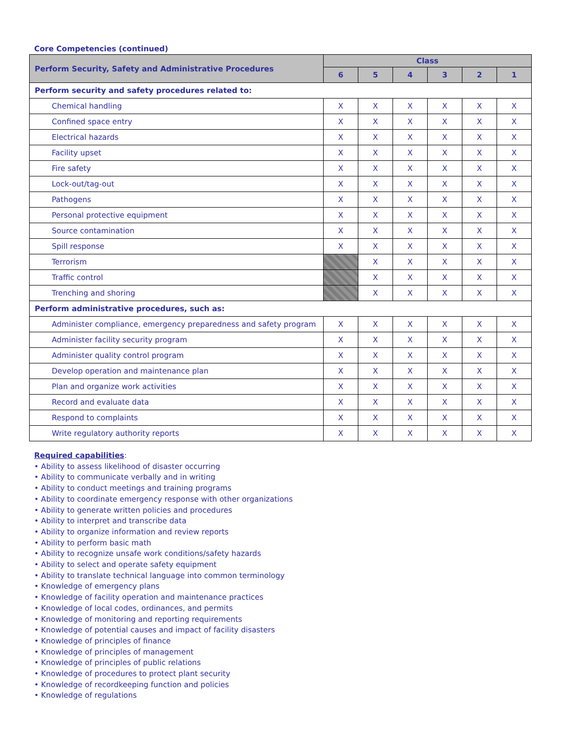Core Competencies (continued)
| Perform Security, Safety and Administrative Procedures | Class | | | | | |
| --- | --- | --- | --- | --- | --- | --- |
| | 6 | 5 | 4 | 3 | 2 | 1 |
| Perform security and safety procedures related to: | | | | | | |
| Chemical handling | X | X | X | X | X | X |
| Confined space entry | X | X | X | X | X | X |
| Electrical hazards | X | X | X | X | X | X |
| Facility upset | X | X | X | X | X | X |
| Fire safety | X | X | X | X | X | X |
| Lock-out/tag-out | X | X | X | X | X | X |
| Pathogens | X | X | X | X | X | X |
| Personal protective equipment | X | X | X | X | X | X |
| Source contamination | X | X | X | X | X | X |
| Spill response | X | X | X | X | X | X |
| Terrorism | | X | X | X | X | X |
| Traffic control | | X | X | X | X | X |
| Trenching and shoring | | X | X | X | X | X |
| Perform administrative procedures, such as: | | | | | | |
| Administer compliance, emergency preparedness and safety program | X | X | X | X | X | X |
| Administer facility security program | X | X | X | X | X | X |
| Administer quality control program | X | X | X | X | X | X |
| Develop operation and maintenance plan | X | X | X | X | X | X |
| Plan and organize work activities | X | X | X | X | X | X |
| Record and evaluate data | X | X | X | X | X | X |
| Respond to complaints | X | X | X | X | X | X |
| Write regulatory authority reports | X | X | X | X | X | X |
Required capabilities:
• Ability to assess likelihood of disaster occurring
• Ability to communicate verbally and in writing
• Ability to conduct meetings and training programs
• Ability to coordinate emergency response with other organizations
• Ability to generate written policies and procedures
• Ability to interpret and transcribe data
• Ability to organize information and review reports
• Ability to perform basic math
• Ability to recognize unsafe work conditions/safety hazards
• Ability to select and operate safety equipment
• Ability to translate technical language into common terminology
• Knowledge of emergency plans
• Knowledge of facility operation and maintenance practices
• Knowledge of local codes, ordinances, and permits
• Knowledge of monitoring and reporting requirements
• Knowledge of potential causes and impact of facility disasters
• Knowledge of principles of finance
• Knowledge of principles of management
• Knowledge of principles of public relations
• Knowledge of procedures to protect plant security
• Knowledge of recordkeeping function and policies
• Knowledge of regulations